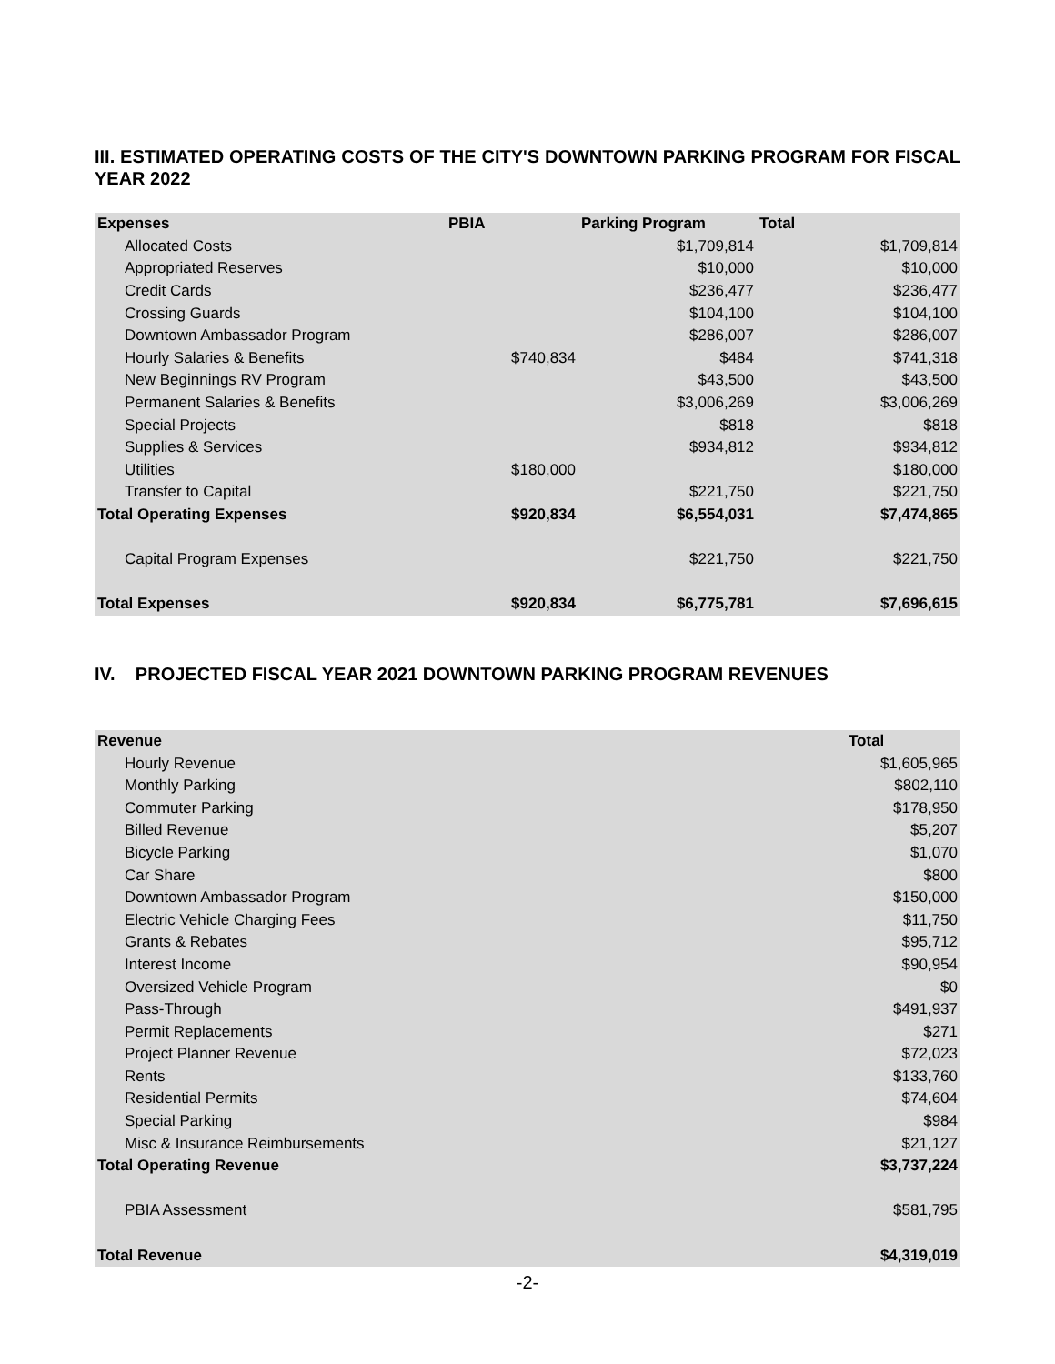III. ESTIMATED OPERATING COSTS OF THE CITY'S DOWNTOWN PARKING PROGRAM FOR FISCAL YEAR 2022
| Expenses | PBIA | Parking Program | Total |
| --- | --- | --- | --- |
| Allocated Costs | | $1,709,814 | $1,709,814 |
| Appropriated Reserves | | $10,000 | $10,000 |
| Credit Cards | | $236,477 | $236,477 |
| Crossing Guards | | $104,100 | $104,100 |
| Downtown Ambassador Program | | $286,007 | $286,007 |
| Hourly Salaries & Benefits | $740,834 | $484 | $741,318 |
| New Beginnings RV Program | | $43,500 | $43,500 |
| Permanent Salaries & Benefits | | $3,006,269 | $3,006,269 |
| Special Projects | | $818 | $818 |
| Supplies & Services | | $934,812 | $934,812 |
| Utilities | $180,000 | | $180,000 |
| Transfer to Capital | | $221,750 | $221,750 |
| Total Operating Expenses | $920,834 | $6,554,031 | $7,474,865 |
| Capital Program Expenses | | $221,750 | $221,750 |
| Total Expenses | $920,834 | $6,775,781 | $7,696,615 |
IV. PROJECTED FISCAL YEAR 2021 DOWNTOWN PARKING PROGRAM REVENUES
| Revenue | Total |
| --- | --- |
| Hourly Revenue | $1,605,965 |
| Monthly Parking | $802,110 |
| Commuter Parking | $178,950 |
| Billed Revenue | $5,207 |
| Bicycle Parking | $1,070 |
| Car Share | $800 |
| Downtown Ambassador Program | $150,000 |
| Electric Vehicle Charging Fees | $11,750 |
| Grants & Rebates | $95,712 |
| Interest Income | $90,954 |
| Oversized Vehicle Program | $0 |
| Pass-Through | $491,937 |
| Permit Replacements | $271 |
| Project Planner Revenue | $72,023 |
| Rents | $133,760 |
| Residential Permits | $74,604 |
| Special Parking | $984 |
| Misc & Insurance Reimbursements | $21,127 |
| Total Operating Revenue | $3,737,224 |
| PBIA Assessment | $581,795 |
| Total Revenue | $4,319,019 |
-2-